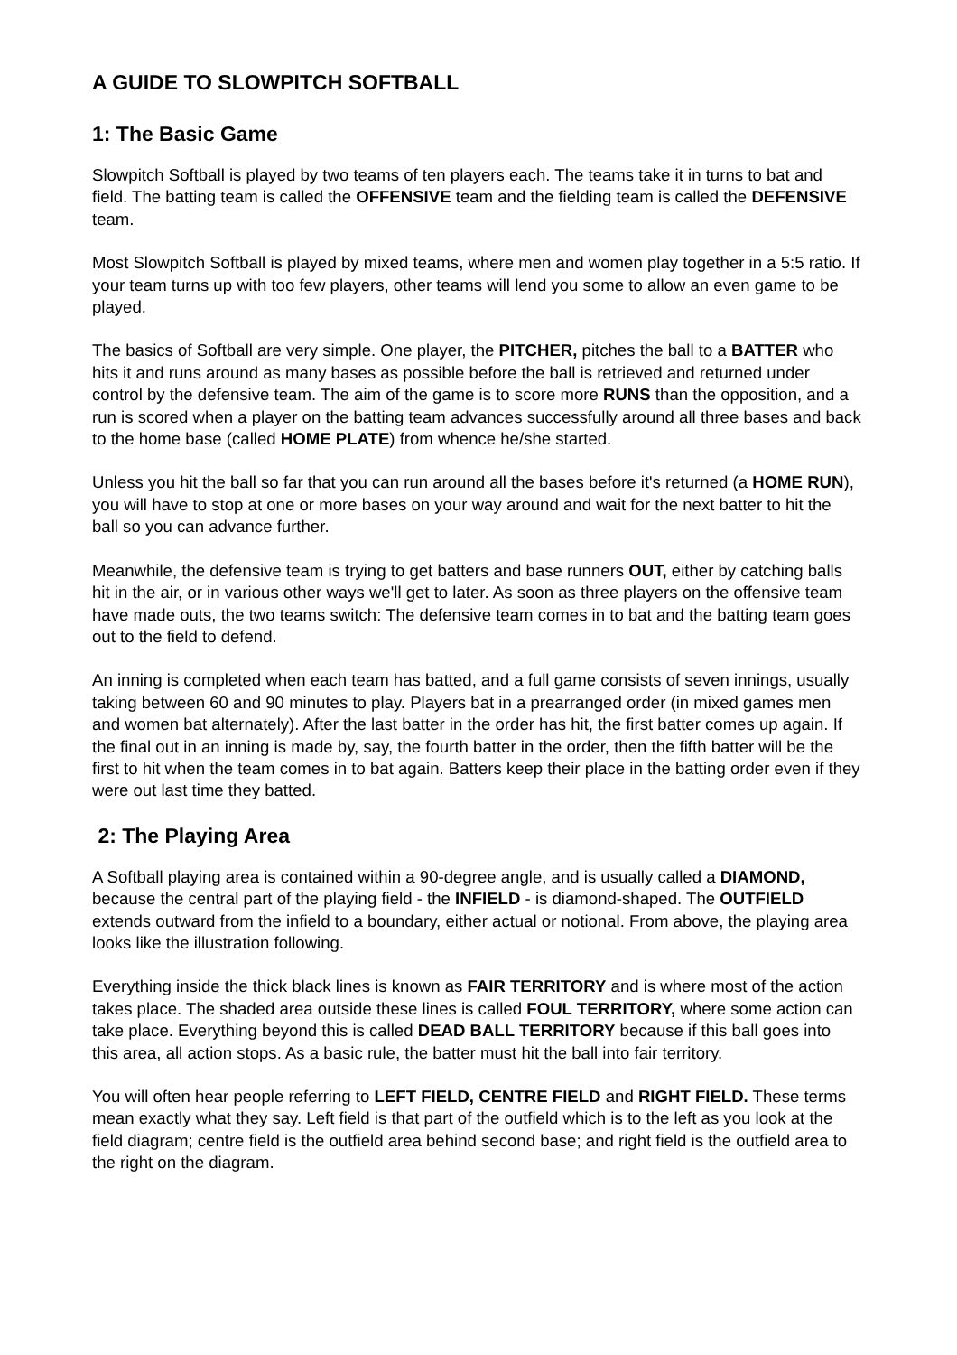A GUIDE TO SLOWPITCH SOFTBALL
1: The Basic Game
Slowpitch Softball is played by two teams of ten players each. The teams take it in turns to bat and field. The batting team is called the OFFENSIVE team and the fielding team is called the DEFENSIVE team.
Most Slowpitch Softball is played by mixed teams, where men and women play together in a 5:5 ratio. If your team turns up with too few players, other teams will lend you some to allow an even game to be played.
The basics of Softball are very simple. One player, the PITCHER, pitches the ball to a BATTER who hits it and runs around as many bases as possible before the ball is retrieved and returned under control by the defensive team. The aim of the game is to score more RUNS than the opposition, and a run is scored when a player on the batting team advances successfully around all three bases and back to the home base (called HOME PLATE) from whence he/she started.
Unless you hit the ball so far that you can run around all the bases before it's returned (a HOME RUN), you will have to stop at one or more bases on your way around and wait for the next batter to hit the ball so you can advance further.
Meanwhile, the defensive team is trying to get batters and base runners OUT, either by catching balls hit in the air, or in various other ways we'll get to later. As soon as three players on the offensive team have made outs, the two teams switch: The defensive team comes in to bat and the batting team goes out to the field to defend.
An inning is completed when each team has batted, and a full game consists of seven innings, usually taking between 60 and 90 minutes to play. Players bat in a prearranged order (in mixed games men and women bat alternately). After the last batter in the order has hit, the first batter comes up again. If the final out in an inning is made by, say, the fourth batter in the order, then the fifth batter will be the first to hit when the team comes in to bat again. Batters keep their place in the batting order even if they were out last time they batted.
2: The Playing Area
A Softball playing area is contained within a 90-degree angle, and is usually called a DIAMOND, because the central part of the playing field - the INFIELD - is diamond-shaped. The OUTFIELD extends outward from the infield to a boundary, either actual or notional. From above, the playing area looks like the illustration following.
Everything inside the thick black lines is known as FAIR TERRITORY and is where most of the action takes place. The shaded area outside these lines is called FOUL TERRITORY, where some action can take place. Everything beyond this is called DEAD BALL TERRITORY because if this ball goes into this area, all action stops. As a basic rule, the batter must hit the ball into fair territory.
You will often hear people referring to LEFT FIELD, CENTRE FIELD and RIGHT FIELD. These terms mean exactly what they say. Left field is that part of the outfield which is to the left as you look at the field diagram; centre field is the outfield area behind second base; and right field is the outfield area to the right on the diagram.